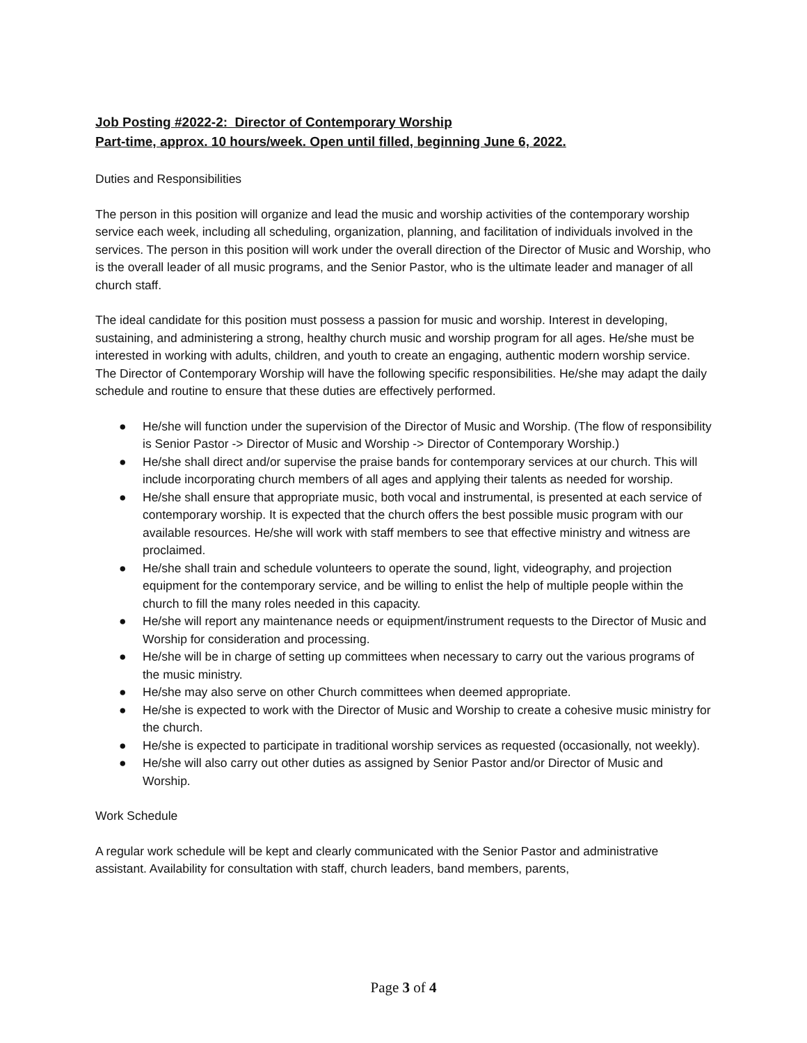Job Posting #2022-2: Director of Contemporary Worship
Part-time, approx. 10 hours/week. Open until filled, beginning June 6, 2022.
Duties and Responsibilities
The person in this position will organize and lead the music and worship activities of the contemporary worship service each week, including all scheduling, organization, planning, and facilitation of individuals involved in the services. The person in this position will work under the overall direction of the Director of Music and Worship, who is the overall leader of all music programs, and the Senior Pastor, who is the ultimate leader and manager of all church staff.
The ideal candidate for this position must possess a passion for music and worship. Interest in developing, sustaining, and administering a strong, healthy church music and worship program for all ages. He/she must be interested in working with adults, children, and youth to create an engaging, authentic modern worship service. The Director of Contemporary Worship will have the following specific responsibilities. He/she may adapt the daily schedule and routine to ensure that these duties are effectively performed.
● He/she will function under the supervision of the Director of Music and Worship. (The flow of responsibility is Senior Pastor -> Director of Music and Worship -> Director of Contemporary Worship.)
● He/she shall direct and/or supervise the praise bands for contemporary services at our church. This will include incorporating church members of all ages and applying their talents as needed for worship.
● He/she shall ensure that appropriate music, both vocal and instrumental, is presented at each service of contemporary worship. It is expected that the church offers the best possible music program with our available resources. He/she will work with staff members to see that effective ministry and witness are proclaimed.
● He/she shall train and schedule volunteers to operate the sound, light, videography, and projection equipment for the contemporary service, and be willing to enlist the help of multiple people within the church to fill the many roles needed in this capacity.
● He/she will report any maintenance needs or equipment/instrument requests to the Director of Music and Worship for consideration and processing.
● He/she will be in charge of setting up committees when necessary to carry out the various programs of the music ministry.
● He/she may also serve on other Church committees when deemed appropriate.
● He/she is expected to work with the Director of Music and Worship to create a cohesive music ministry for the church.
● He/she is expected to participate in traditional worship services as requested (occasionally, not weekly).
● He/she will also carry out other duties as assigned by Senior Pastor and/or Director of Music and Worship.
Work Schedule
A regular work schedule will be kept and clearly communicated with the Senior Pastor and administrative assistant. Availability for consultation with staff, church leaders, band members, parents,
Page 3 of 4